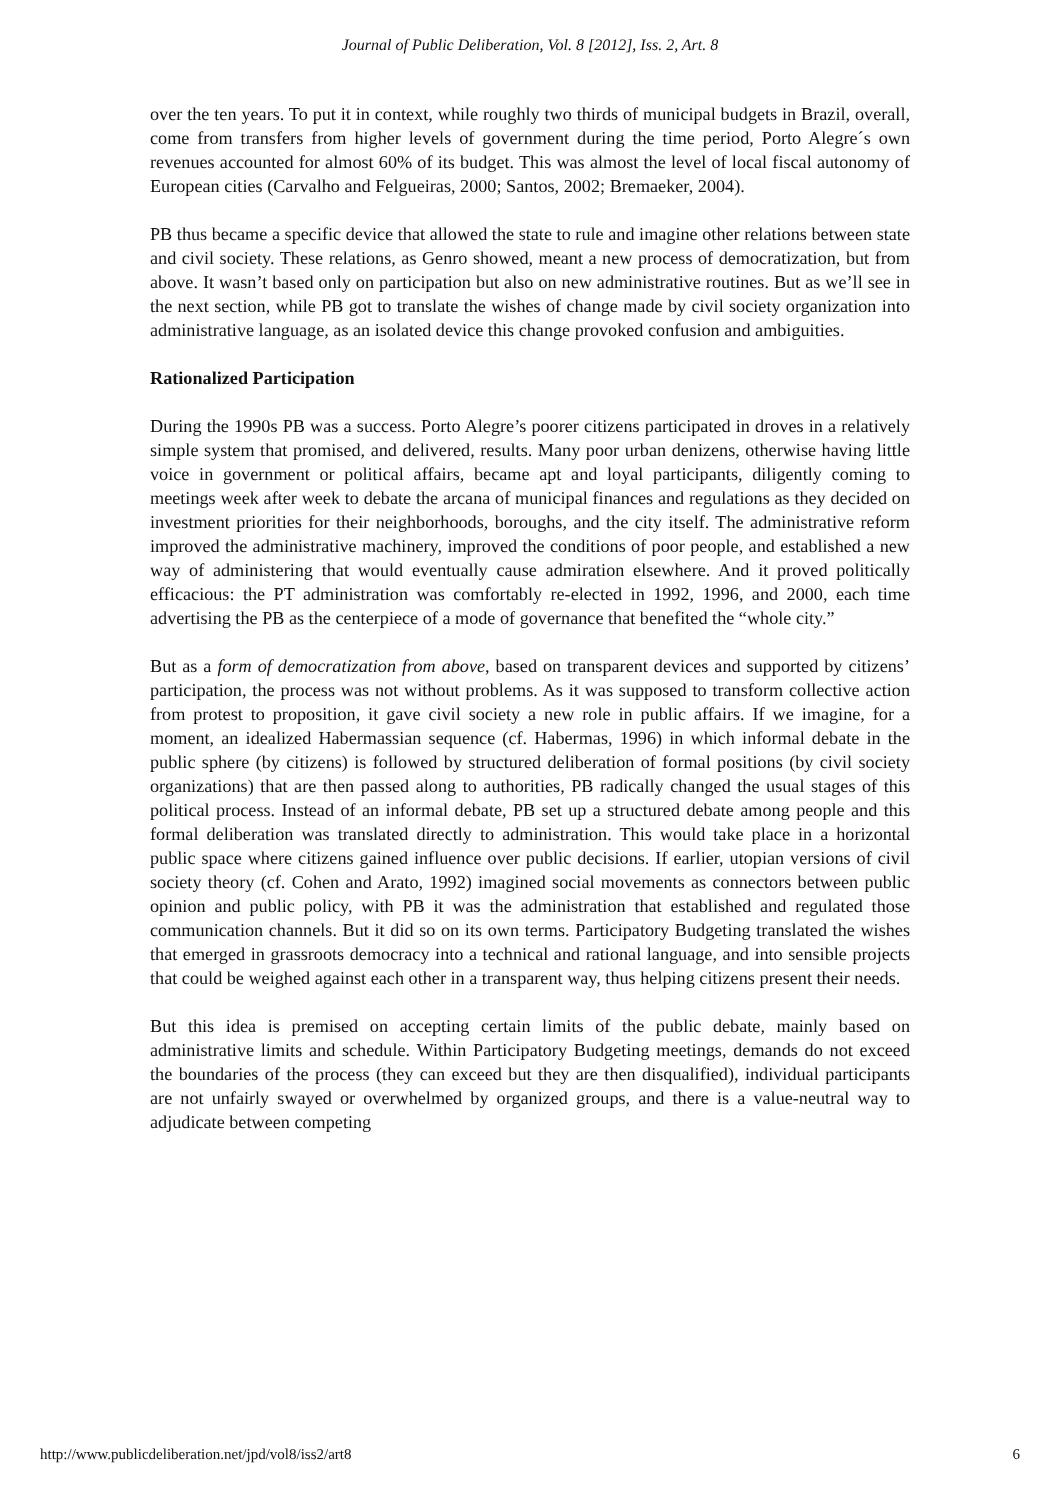Journal of Public Deliberation, Vol. 8 [2012], Iss. 2, Art. 8
over the ten years. To put it in context, while roughly two thirds of municipal budgets in Brazil, overall, come from transfers from higher levels of government during the time period, Porto Alegre´s own revenues accounted for almost 60% of its budget. This was almost the level of local fiscal autonomy of European cities (Carvalho and Felgueiras, 2000; Santos, 2002; Bremaeker, 2004).
PB thus became a specific device that allowed the state to rule and imagine other relations between state and civil society. These relations, as Genro showed, meant a new process of democratization, but from above. It wasn’t based only on participation but also on new administrative routines. But as we’ll see in the next section, while PB got to translate the wishes of change made by civil society organization into administrative language, as an isolated device this change provoked confusion and ambiguities.
Rationalized Participation
During the 1990s PB was a success. Porto Alegre’s poorer citizens participated in droves in a relatively simple system that promised, and delivered, results. Many poor urban denizens, otherwise having little voice in government or political affairs, became apt and loyal participants, diligently coming to meetings week after week to debate the arcana of municipal finances and regulations as they decided on investment priorities for their neighborhoods, boroughs, and the city itself. The administrative reform improved the administrative machinery, improved the conditions of poor people, and established a new way of administering that would eventually cause admiration elsewhere. And it proved politically efficacious: the PT administration was comfortably re-elected in 1992, 1996, and 2000, each time advertising the PB as the centerpiece of a mode of governance that benefited the “whole city.”
But as a form of democratization from above, based on transparent devices and supported by citizens’ participation, the process was not without problems. As it was supposed to transform collective action from protest to proposition, it gave civil society a new role in public affairs. If we imagine, for a moment, an idealized Habermassian sequence (cf. Habermas, 1996) in which informal debate in the public sphere (by citizens) is followed by structured deliberation of formal positions (by civil society organizations) that are then passed along to authorities, PB radically changed the usual stages of this political process. Instead of an informal debate, PB set up a structured debate among people and this formal deliberation was translated directly to administration. This would take place in a horizontal public space where citizens gained influence over public decisions. If earlier, utopian versions of civil society theory (cf. Cohen and Arato, 1992) imagined social movements as connectors between public opinion and public policy, with PB it was the administration that established and regulated those communication channels. But it did so on its own terms. Participatory Budgeting translated the wishes that emerged in grassroots democracy into a technical and rational language, and into sensible projects that could be weighed against each other in a transparent way, thus helping citizens present their needs.
But this idea is premised on accepting certain limits of the public debate, mainly based on administrative limits and schedule. Within Participatory Budgeting meetings, demands do not exceed the boundaries of the process (they can exceed but they are then disqualified), individual participants are not unfairly swayed or overwhelmed by organized groups, and there is a value-neutral way to adjudicate between competing
http://www.publicdeliberation.net/jpd/vol8/iss2/art8 6